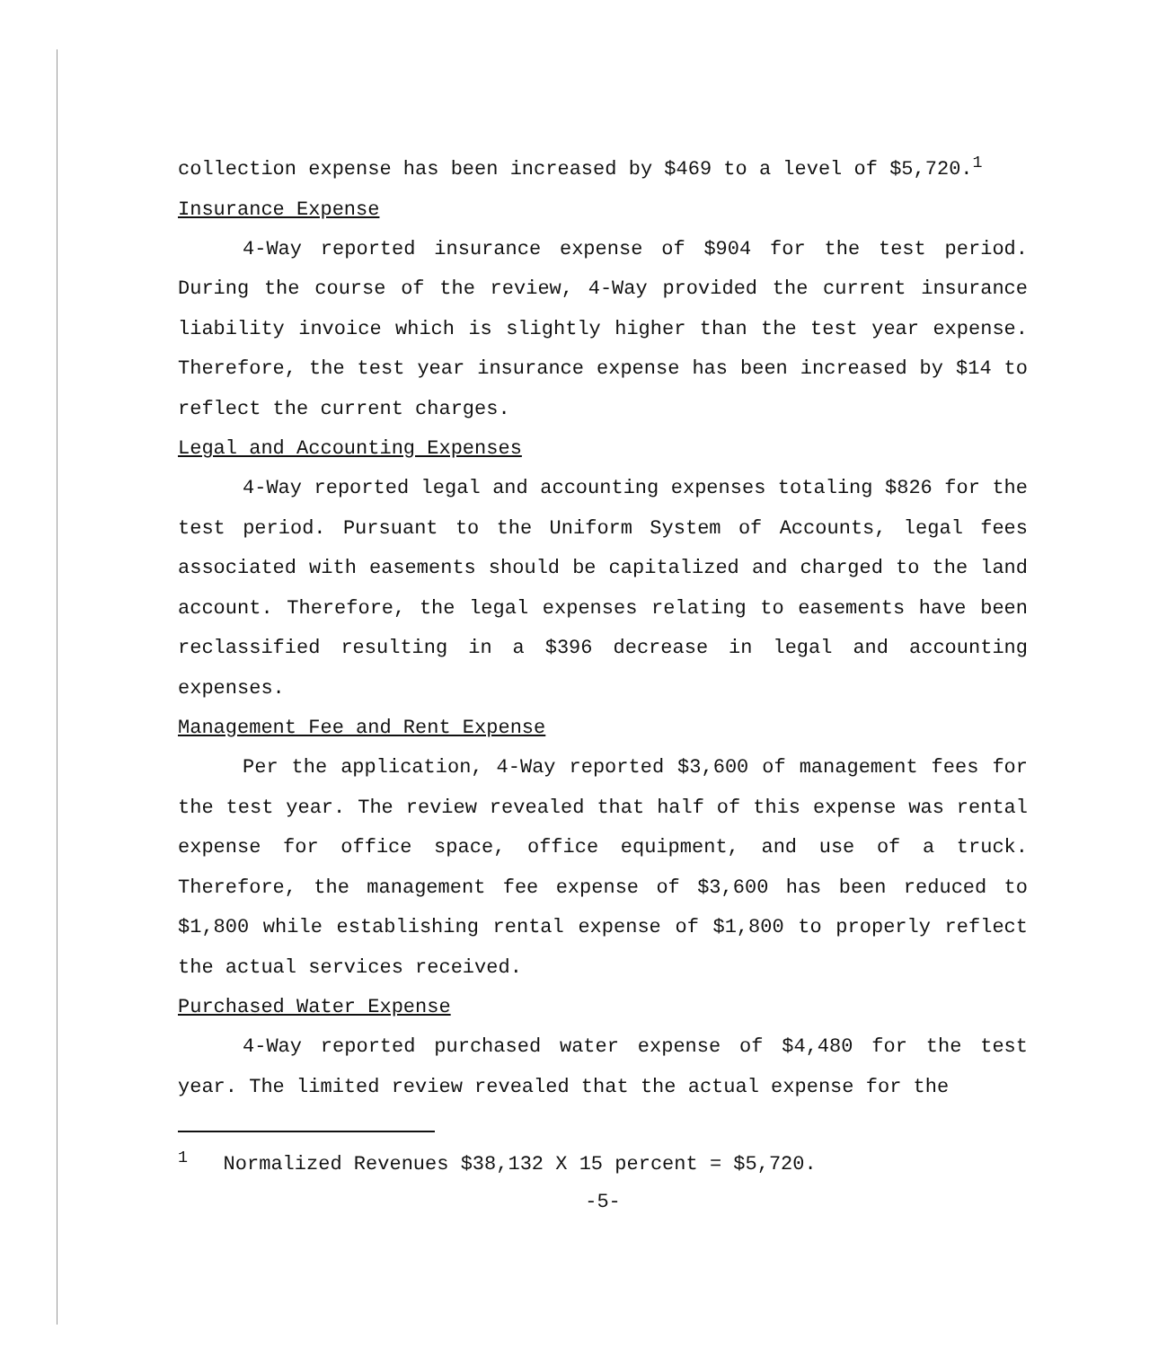collection expense has been increased by $469 to a level of $5,720.<sup>1</sup>
Insurance Expense
4-Way reported insurance expense of $904 for the test period. During the course of the review, 4-Way provided the current insurance liability invoice which is slightly higher than the test year expense. Therefore, the test year insurance expense has been increased by $14 to reflect the current charges.
Legal and Accounting Expenses
4-Way reported legal and accounting expenses totaling $826 for the test period. Pursuant to the Uniform System of Accounts, legal fees associated with easements should be capitalized and charged to the land account. Therefore, the legal expenses relating to easements have been reclassified resulting in a $396 decrease in legal and accounting expenses.
Management Fee and Rent Expense
Per the application, 4-Way reported $3,600 of management fees for the test year. The review revealed that half of this expense was rental expense for office space, office equipment, and use of a truck. Therefore, the management fee expense of $3,600 has been reduced to $1,800 while establishing rental expense of $1,800 to properly reflect the actual services received.
Purchased Water Expense
4-Way reported purchased water expense of $4,480 for the test year. The limited review revealed that the actual expense for the
<sup>1</sup> Normalized Revenues $38,132 X 15 percent = $5,720.
-5-